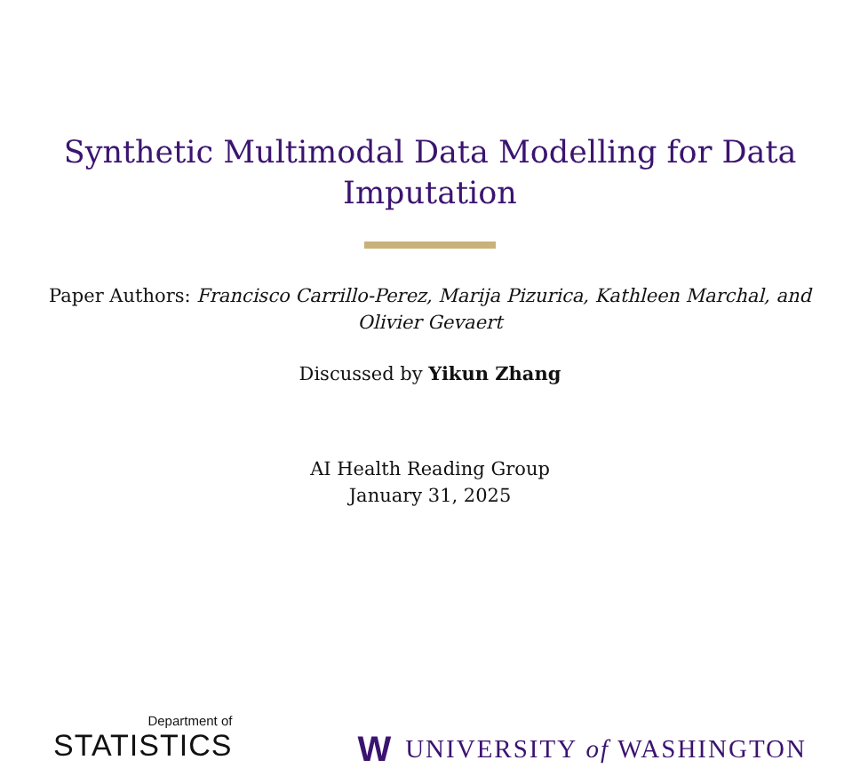Synthetic Multimodal Data Modelling for Data Imputation
Paper Authors: Francisco Carrillo-Perez, Marija Pizurica, Kathleen Marchal, and Olivier Gevaert
Discussed by Yikun Zhang
AI Health Reading Group
January 31, 2025
Department of
STATISTICS
W UNIVERSITY of WASHINGTON